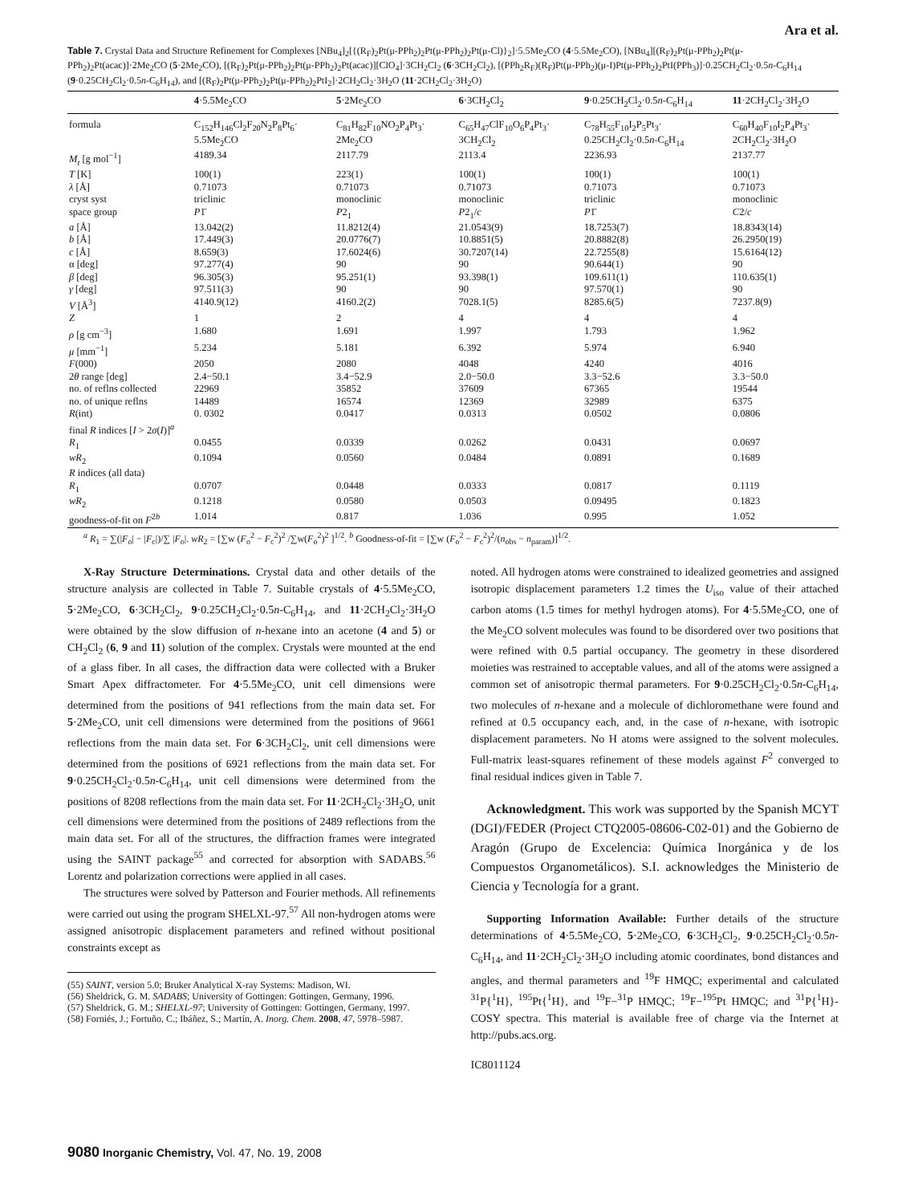Ara et al.
Table 7. Crystal Data and Structure Refinement for Complexes [NBu<sub>4</sub>]<sub>2</sub>[{(R<sub>F</sub>)<sub>2</sub>Pt(μ-PPh<sub>2</sub>)<sub>2</sub>Pt(μ-PPh<sub>2</sub>)<sub>2</sub>Pt(μ-Cl)}<sub>2</sub>]·5.5Me<sub>2</sub>CO (4·5.5Me<sub>2</sub>CO), [NBu<sub>4</sub>][(R<sub>F</sub>)<sub>2</sub>Pt(μ-PPh<sub>2</sub>)<sub>2</sub>Pt(μ-PPh<sub>2</sub>)<sub>2</sub>Pt(acac)]·2Me<sub>2</sub>CO (5·2Me<sub>2</sub>CO), [(R<sub>F</sub>)<sub>2</sub>Pt(μ-PPh<sub>2</sub>)<sub>2</sub>Pt(μ-PPh<sub>2</sub>)<sub>2</sub>Pt(acac)][ClO<sub>4</sub>]·3CH<sub>2</sub>Cl<sub>2</sub> (6·3CH<sub>2</sub>Cl<sub>2</sub>), [(PPh<sub>2</sub>R<sub>F</sub>)(R<sub>F</sub>)Pt(μ-PPh<sub>2</sub>)(μ-I)Pt(μ-PPh<sub>2</sub>)<sub>2</sub>PtI(PPh<sub>3</sub>)]·0.25CH<sub>2</sub>Cl<sub>2</sub>·0.5n-C<sub>6</sub>H<sub>14</sub> (9·0.25CH<sub>2</sub>Cl<sub>2</sub>·0.5n-C<sub>6</sub>H<sub>14</sub>), and [(R<sub>F</sub>)<sub>2</sub>Pt(μ-PPh<sub>2</sub>)<sub>2</sub>Pt(μ-PPh<sub>2</sub>)<sub>2</sub>PtI<sub>2</sub>]·2CH<sub>2</sub>Cl<sub>2</sub>·3H<sub>2</sub>O (11·2CH<sub>2</sub>Cl<sub>2</sub>·3H<sub>2</sub>O)
| | 4 ·5.5Me<sub>2</sub>CO | 5 ·2Me<sub>2</sub>CO | 6 ·3CH<sub>2</sub>Cl<sub>2</sub> | 9 ·0.25CH<sub>2</sub>Cl<sub>2</sub>·0.5 n -C<sub>6</sub>H<sub>14</sub> | 11 ·2CH<sub>2</sub>Cl<sub>2</sub>·3H<sub>2</sub>O |
| --- | --- | --- | --- | --- | --- |
| formula | C<sub>152</sub>H<sub>146</sub>Cl<sub>2</sub>F<sub>20</sub>N<sub>2</sub>P<sub>8</sub>Pt<sub>6</sub>· 5.5Me<sub>2</sub>CO | C<sub>81</sub>H<sub>82</sub>F<sub>10</sub>NO<sub>2</sub>P<sub>4</sub>Pt<sub>3</sub>· 2Me<sub>2</sub>CO | C<sub>65</sub>H<sub>47</sub>ClF<sub>10</sub>O<sub>6</sub>P<sub>4</sub>Pt<sub>3</sub>· 3CH<sub>2</sub>Cl<sub>2</sub> | C<sub>78</sub>H<sub>55</sub>F<sub>10</sub>I<sub>2</sub>P<sub>5</sub>Pt<sub>3</sub>· 0.25CH<sub>2</sub>Cl<sub>2</sub>·0.5 n -C<sub>6</sub>H<sub>14</sub> | C<sub>60</sub>H<sub>40</sub>F<sub>10</sub>I<sub>2</sub>P<sub>4</sub>Pt<sub>3</sub>· 2CH<sub>2</sub>Cl<sub>2</sub>·3H<sub>2</sub>O |
| M<sub>t</sub> [g mol<sup>−1</sup>] | 4189.34 | 2117.79 | 2113.4 | 2236.93 | 2137.77 |
| T [K] | 100(1) | 223(1) | 100(1) | 100(1) | 100(1) |
| λ [Å] | 0.71073 | 0.71073 | 0.71073 | 0.71073 | 0.71073 |
| cryst syst | triclinic | monoclinic | monoclinic | triclinic | monoclinic |
| space group | P 1̄ | P 2<sub>1</sub> | P 2<sub>1</sub>/ c | P 1̄ | C 2/ c |
| a [Å] | 13.042(2) | 11.8212(4) | 21.0543(9) | 18.7253(7) | 18.8343(14) |
| b [Å] | 17.449(3) | 20.0776(7) | 10.8851(5) | 20.8882(8) | 26.2950(19) |
| c [Å] | 8.659(3) | 17.6024(6) | 30.7207(14) | 22.7255(8) | 15.6164(12) |
| α [deg] | 97.277(4) | 90 | 90 | 90.644(1) | 90 |
| β [deg] | 96.305(3) | 95.251(1) | 93.398(1) | 109.611(1) | 110.635(1) |
| γ [deg] | 97.511(3) | 90 | 90 | 97.570(1) | 90 |
| V [Å<sup>3</sup>] | 4140.9(12) | 4160.2(2) | 7028.1(5) | 8285.6(5) | 7237.8(9) |
| Z | 1 | 2 | 4 | 4 | 4 |
| ρ [g cm<sup>−3</sup>] | 1.680 | 1.691 | 1.997 | 1.793 | 1.962 |
| μ [mm<sup>−1</sup>] | 5.234 | 5.181 | 6.392 | 5.974 | 6.940 |
| F (000) | 2050 | 2080 | 4048 | 4240 | 4016 |
| 2 θ range [deg] | 2.4−50.1 | 3.4−52.9 | 2.0−50.0 | 3.3−52.6 | 3.3−50.0 |
| no. of reflns collected | 22969 | 35852 | 37609 | 67365 | 19544 |
| no. of unique reflns | 14489 | 16574 | 12369 | 32989 | 6375 |
| R (int) | 0. 0302 | 0.0417 | 0.0313 | 0.0502 | 0.0806 |
| final R indices [ I > 2 σ ( I )]<sup>a</sup> | | | | | |
| R<sub>1</sub> | 0.0455 | 0.0339 | 0.0262 | 0.0431 | 0.0697 |
| wR<sub>2</sub> | 0.1094 | 0.0560 | 0.0484 | 0.0891 | 0.1689 |
| R indices (all data) | | | | | |
| R<sub>1</sub> | 0.0707 | 0.0448 | 0.0333 | 0.0817 | 0.1119 |
| wR<sub>2</sub> | 0.1218 | 0.0580 | 0.0503 | 0.09495 | 0.1823 |
| goodness-of-fit on F<sup>2b</sup> | 1.014 | 0.817 | 1.036 | 0.995 | 1.052 |
<sup>a</sup> R<sub>1</sub> = ∑(|F<sub>o</sub>| − |F<sub>c</sub>|)/∑ |F<sub>o</sub>|. wR<sub>2</sub> = [∑w (F<sub>o</sub><sup>2</sup> − F<sub>c</sub><sup>2</sup>)<sup>2</sup> /∑w(F<sub>o</sub><sup>2</sup>)<sup>2</sup> ]<sup>1/2</sup>. <sup>b</sup> Goodness-of-fit = [∑w (F<sub>o</sub><sup>2</sup> − F<sub>c</sub><sup>2</sup>)<sup>2</sup>/(n<sub>obs</sub> − n<sub>param</sub>)]<sup>1/2</sup>.
X-Ray Structure Determinations. Crystal data and other details of the structure analysis are collected in Table 7. Suitable crystals of 4·5.5Me<sub>2</sub>CO, 5·2Me<sub>2</sub>CO, 6·3CH<sub>2</sub>Cl<sub>2</sub>, 9·0.25CH<sub>2</sub>Cl<sub>2</sub>·0.5n-C<sub>6</sub>H<sub>14</sub>, and 11·2CH<sub>2</sub>Cl<sub>2</sub>·3H<sub>2</sub>O were obtained by the slow diffusion of n-hexane into an acetone (4 and 5) or CH<sub>2</sub>Cl<sub>2</sub> (6, 9 and 11) solution of the complex. Crystals were mounted at the end of a glass fiber. In all cases, the diffraction data were collected with a Bruker Smart Apex diffractometer. For 4·5.5Me<sub>2</sub>CO, unit cell dimensions were determined from the positions of 941 reflections from the main data set. For 5·2Me<sub>2</sub>CO, unit cell dimensions were determined from the positions of 9661 reflections from the main data set. For 6·3CH<sub>2</sub>Cl<sub>2</sub>, unit cell dimensions were determined from the positions of 6921 reflections from the main data set. For 9·0.25CH<sub>2</sub>Cl<sub>2</sub>·0.5n-C<sub>6</sub>H<sub>14</sub>, unit cell dimensions were determined from the positions of 8208 reflections from the main data set. For 11·2CH<sub>2</sub>Cl<sub>2</sub>·3H<sub>2</sub>O, unit cell dimensions were determined from the positions of 2489 reflections from the main data set. For all of the structures, the diffraction frames were integrated using the SAINT package<sup>55</sup> and corrected for absorption with SADABS.<sup>56</sup> Lorentz and polarization corrections were applied in all cases.
The structures were solved by Patterson and Fourier methods. All refinements were carried out using the program SHELXL-97.<sup>57</sup> All non-hydrogen atoms were assigned anisotropic displacement parameters and refined without positional constraints except as
(55) SAINT, version 5.0; Bruker Analytical X-ray Systems: Madison, WI.
(56) Sheldrick, G. M. SADABS; University of Gottingen: Gottingen, Germany, 1996.
(57) Sheldrick, G. M.; SHELXL-97; University of Gottingen: Gottingen, Germany, 1997.
(58) Forniés, J.; Fortuño, C.; Ibáñez, S.; Martín, A. Inorg. Chem. 2008, 47, 5978–5987.
noted. All hydrogen atoms were constrained to idealized geometries and assigned isotropic displacement parameters 1.2 times the U<sub>iso</sub> value of their attached carbon atoms (1.5 times for methyl hydrogen atoms). For 4·5.5Me<sub>2</sub>CO, one of the Me<sub>2</sub>CO solvent molecules was found to be disordered over two positions that were refined with 0.5 partial occupancy. The geometry in these disordered moieties was restrained to acceptable values, and all of the atoms were assigned a common set of anisotropic thermal parameters. For 9·0.25CH<sub>2</sub>Cl<sub>2</sub>·0.5n-C<sub>6</sub>H<sub>14</sub>, two molecules of n-hexane and a molecule of dichloromethane were found and refined at 0.5 occupancy each, and, in the case of n-hexane, with isotropic displacement parameters. No H atoms were assigned to the solvent molecules. Full-matrix least-squares refinement of these models against F<sup>2</sup> converged to final residual indices given in Table 7.
Acknowledgment. This work was supported by the Spanish MCYT (DGI)/FEDER (Project CTQ2005-08606-C02-01) and the Gobierno de Aragón (Grupo de Excelencia: Química Inorgánica y de los Compuestos Organometálicos). S.I. acknowledges the Ministerio de Ciencia y Tecnología for a grant.
Supporting Information Available: Further details of the structure determinations of 4·5.5Me<sub>2</sub>CO, 5·2Me<sub>2</sub>CO, 6·3CH<sub>2</sub>Cl<sub>2</sub>, 9·0.25CH<sub>2</sub>Cl<sub>2</sub>·0.5n-C<sub>6</sub>H<sub>14</sub>, and 11·2CH<sub>2</sub>Cl<sub>2</sub>·3H<sub>2</sub>O including atomic coordinates, bond distances and angles, and thermal parameters and <sup>19</sup>F HMQC; experimental and calculated <sup>31</sup>P{<sup>1</sup>H}, <sup>195</sup>Pt{<sup>1</sup>H}, and <sup>19</sup>F−<sup>31</sup>P HMQC; <sup>19</sup>F−<sup>195</sup>Pt HMQC; and <sup>31</sup>P{<sup>1</sup>H}-COSY spectra. This material is available free of charge via the Internet at http://pubs.acs.org.
IC8011124
9080 Inorganic Chemistry, Vol. 47, No. 19, 2008